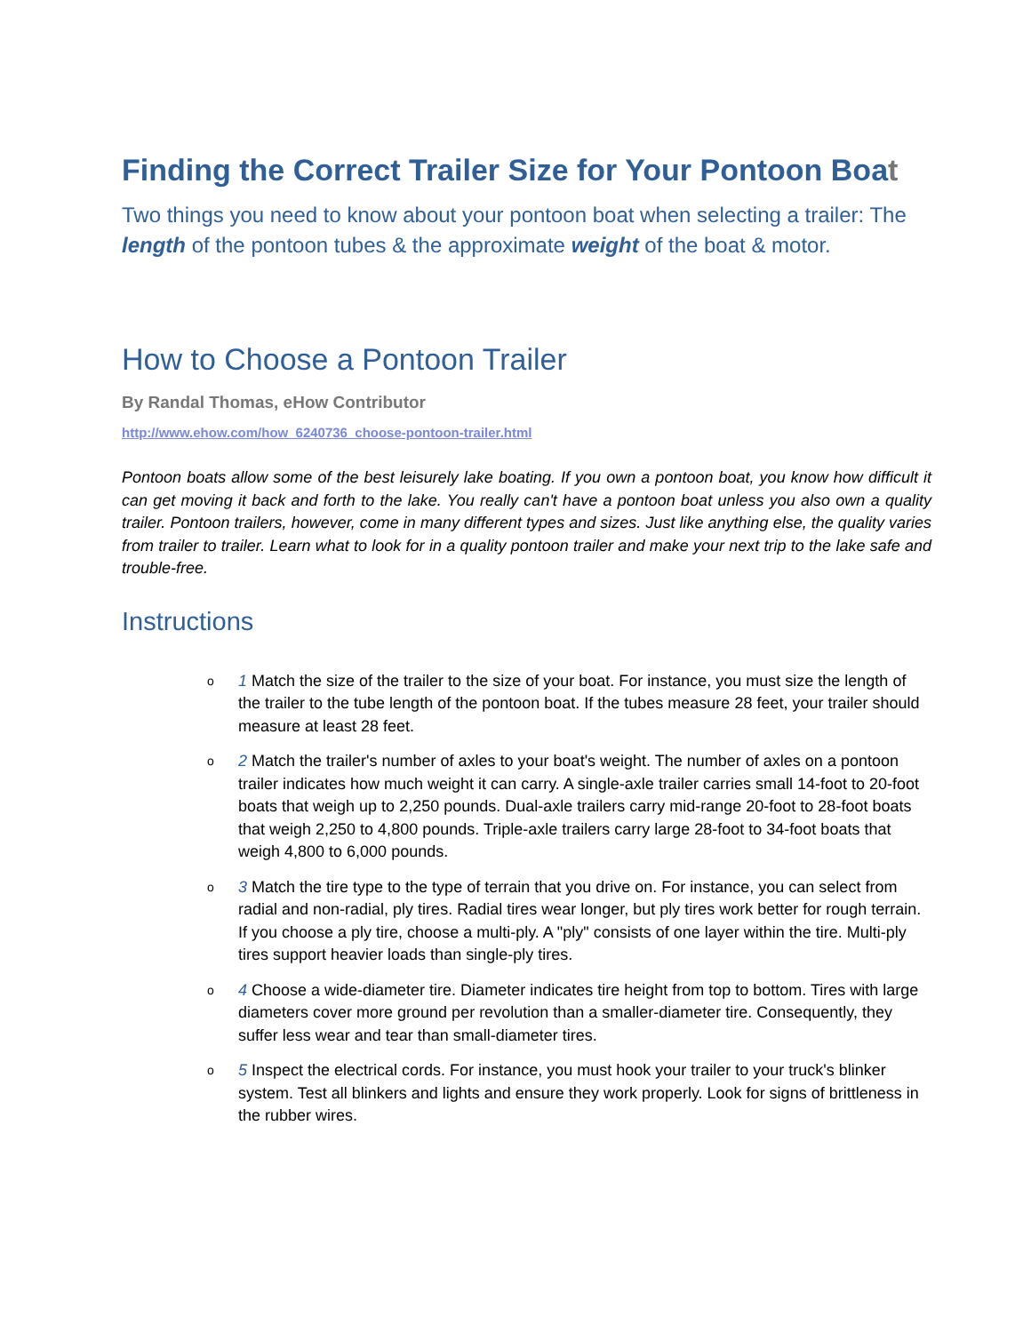Finding the Correct Trailer Size for Your Pontoon Boat
Two things you need to know about your pontoon boat when selecting a trailer: The length of the pontoon tubes & the approximate weight of the boat & motor.
How to Choose a Pontoon Trailer
By Randal Thomas, eHow Contributor
http://www.ehow.com/how_6240736_choose-pontoon-trailer.html
Pontoon boats allow some of the best leisurely lake boating. If you own a pontoon boat, you know how difficult it can get moving it back and forth to the lake. You really can't have a pontoon boat unless you also own a quality trailer. Pontoon trailers, however, come in many different types and sizes. Just like anything else, the quality varies from trailer to trailer. Learn what to look for in a quality pontoon trailer and make your next trip to the lake safe and trouble-free.
Instructions
o 1 Match the size of the trailer to the size of your boat. For instance, you must size the length of the trailer to the tube length of the pontoon boat. If the tubes measure 28 feet, your trailer should measure at least 28 feet.
o 2 Match the trailer's number of axles to your boat's weight. The number of axles on a pontoon trailer indicates how much weight it can carry. A single-axle trailer carries small 14-foot to 20-foot boats that weigh up to 2,250 pounds. Dual-axle trailers carry mid-range 20-foot to 28-foot boats that weigh 2,250 to 4,800 pounds. Triple-axle trailers carry large 28-foot to 34-foot boats that weigh 4,800 to 6,000 pounds.
o 3 Match the tire type to the type of terrain that you drive on. For instance, you can select from radial and non-radial, ply tires. Radial tires wear longer, but ply tires work better for rough terrain. If you choose a ply tire, choose a multi-ply. A "ply" consists of one layer within the tire. Multi-ply tires support heavier loads than single-ply tires.
o 4 Choose a wide-diameter tire. Diameter indicates tire height from top to bottom. Tires with large diameters cover more ground per revolution than a smaller-diameter tire. Consequently, they suffer less wear and tear than small-diameter tires.
o 5 Inspect the electrical cords. For instance, you must hook your trailer to your truck's blinker system. Test all blinkers and lights and ensure they work properly. Look for signs of brittleness in the rubber wires.